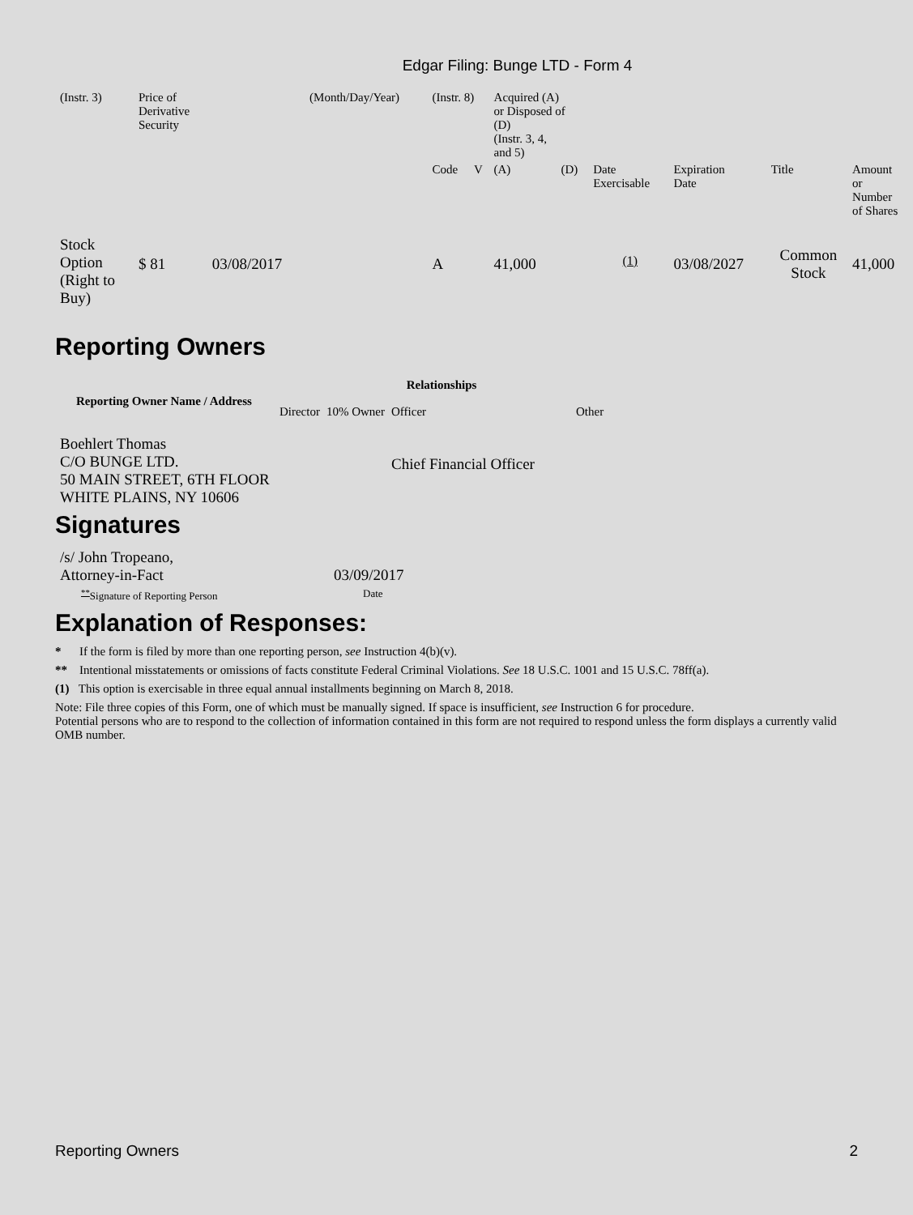Edgar Filing: Bunge LTD - Form 4
| (Instr. 3) | Price of Derivative Security | | (Month/Day/Year) | (Instr. 8) | | Acquired (A) or Disposed of (D) (Instr. 3, 4, and 5) | | | | | |
| | | | | Code | V | (A) | (D) | Date Exercisable | Expiration Date | Title | Amount or Number of Shares |
| Stock Option (Right to Buy) | $ 81 | 03/08/2017 | | A | | 41,000 | | <sup>(1)</sup> | 03/08/2027 | Common Stock | 41,000 |
Reporting Owners
| Reporting Owner Name / Address | Relationships | | | |
| --- | --- | --- | --- | --- |
| | Director | 10% Owner | Officer | Other |
| Boehlert Thomas C/O BUNGE LTD. 50 MAIN STREET, 6TH FLOOR WHITE PLAINS, NY 10606 | | | Chief Financial Officer | |
Signatures
| /s/ John Tropeano, Attorney-in-Fact | 03/09/2017 |
| <sup>**</sup> Signature of Reporting Person | Date |
Explanation of Responses:
* If the form is filed by more than one reporting person, see Instruction 4(b)(v).
** Intentional misstatements or omissions of facts constitute Federal Criminal Violations. See 18 U.S.C. 1001 and 15 U.S.C. 78ff(a).
(1) This option is exercisable in three equal annual installments beginning on March 8, 2018.
Note: File three copies of this Form, one of which must be manually signed. If space is insufficient, see Instruction 6 for procedure.
Potential persons who are to respond to the collection of information contained in this form are not required to respond unless the form displays a currently valid OMB number.
Reporting Owners 2